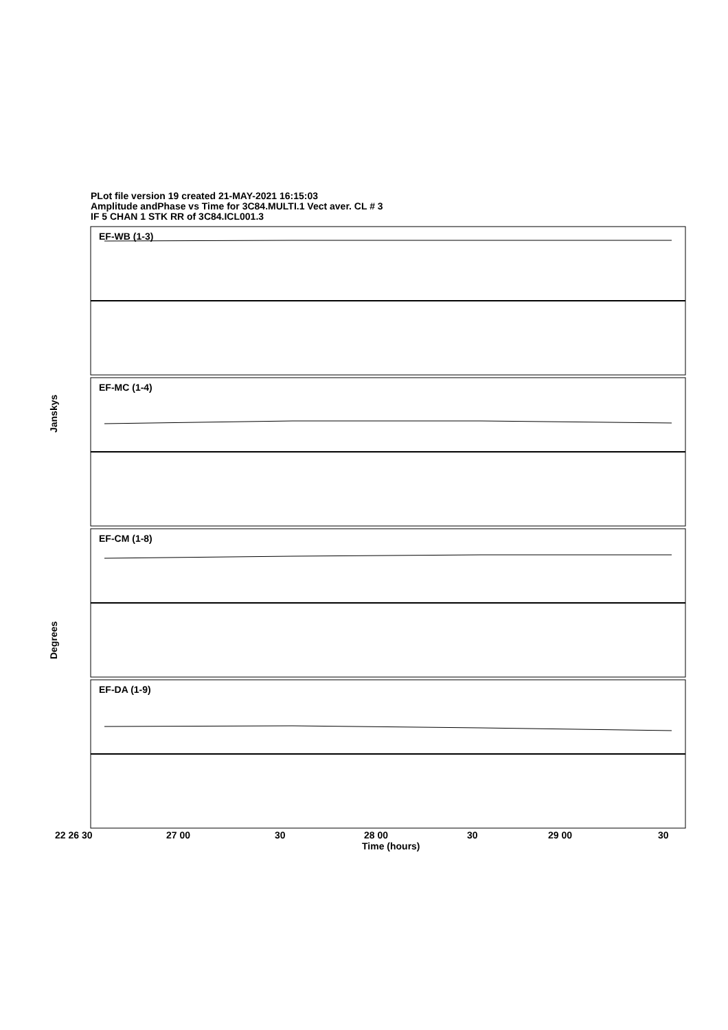PLot file version 19 created 21-MAY-2021 16:15:03
Amplitude andPhase vs Time for 3C84.MULTI.1 Vect aver. CL # 3
IF 5 CHAN 1 STK RR of 3C84.ICL001.3
EF-WB (1-3)
EF-MC (1-4)
EF-CM (1-8)
EF-DA (1-9)
22 26 30
27 00
30
28 00
30
29 00
30
Time (hours)
Janskys
Degrees